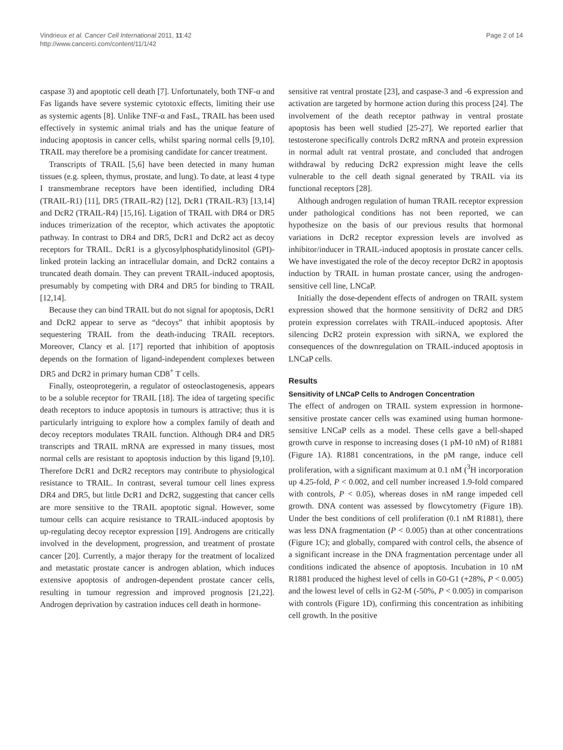Vindrieux et al. Cancer Cell International 2011, 11:42
http://www.cancerci.com/content/11/1/42
Page 2 of 14
caspase 3) and apoptotic cell death [7]. Unfortunately, both TNF-α and Fas ligands have severe systemic cytotoxic effects, limiting their use as systemic agents [8]. Unlike TNF-α and FasL, TRAIL has been used effectively in systemic animal trials and has the unique feature of inducing apoptosis in cancer cells, whilst sparing normal cells [9,10]. TRAIL may therefore be a promising candidate for cancer treatment.
Transcripts of TRAIL [5,6] have been detected in many human tissues (e.g. spleen, thymus, prostate, and lung). To date, at least 4 type I transmembrane receptors have been identified, including DR4 (TRAIL-R1) [11], DR5 (TRAIL-R2) [12], DcR1 (TRAIL-R3) [13,14] and DcR2 (TRAIL-R4) [15,16]. Ligation of TRAIL with DR4 or DR5 induces trimerization of the receptor, which activates the apoptotic pathway. In contrast to DR4 and DR5, DcR1 and DcR2 act as decoy receptors for TRAIL. DcR1 is a glycosylphosphatidylinositol (GPI)-linked protein lacking an intracellular domain, and DcR2 contains a truncated death domain. They can prevent TRAIL-induced apoptosis, presumably by competing with DR4 and DR5 for binding to TRAIL [12,14].
Because they can bind TRAIL but do not signal for apoptosis, DcR1 and DcR2 appear to serve as “decoys” that inhibit apoptosis by sequestering TRAIL from the death-inducing TRAIL receptors. Moreover, Clancy et al. [17] reported that inhibition of apoptosis depends on the formation of ligand-independent complexes between DR5 and DcR2 in primary human CD8<sup>+</sup> T cells.
Finally, osteoprotegerin, a regulator of osteoclastogenesis, appears to be a soluble receptor for TRAIL [18]. The idea of targeting specific death receptors to induce apoptosis in tumours is attractive; thus it is particularly intriguing to explore how a complex family of death and decoy receptors modulates TRAIL function. Although DR4 and DR5 transcripts and TRAIL mRNA are expressed in many tissues, most normal cells are resistant to apoptosis induction by this ligand [9,10]. Therefore DcR1 and DcR2 receptors may contribute to physiological resistance to TRAIL. In contrast, several tumour cell lines express DR4 and DR5, but little DcR1 and DcR2, suggesting that cancer cells are more sensitive to the TRAIL apoptotic signal. However, some tumour cells can acquire resistance to TRAIL-induced apoptosis by up-regulating decoy receptor expression [19]. Androgens are critically involved in the development, progression, and treatment of prostate cancer [20]. Currently, a major therapy for the treatment of localized and metastatic prostate cancer is androgen ablation, which induces extensive apoptosis of androgen-dependent prostate cancer cells, resulting in tumour regression and improved prognosis [21,22]. Androgen deprivation by castration induces cell death in hormone-
sensitive rat ventral prostate [23], and caspase-3 and -6 expression and activation are targeted by hormone action during this process [24]. The involvement of the death receptor pathway in ventral prostate apoptosis has been well studied [25-27]. We reported earlier that testosterone specifically controls DcR2 mRNA and protein expression in normal adult rat ventral prostate, and concluded that androgen withdrawal by reducing DcR2 expression might leave the cells vulnerable to the cell death signal generated by TRAIL via its functional receptors [28].
Although androgen regulation of human TRAIL receptor expression under pathological conditions has not been reported, we can hypothesize on the basis of our previous results that hormonal variations in DcR2 receptor expression levels are involved as inhibitor/inducer in TRAIL-induced apoptosis in prostate cancer cells. We have investigated the role of the decoy receptor DcR2 in apoptosis induction by TRAIL in human prostate cancer, using the androgen-sensitive cell line, LNCaP.
Initially the dose-dependent effects of androgen on TRAIL system expression showed that the hormone sensitivity of DcR2 and DR5 protein expression correlates with TRAIL-induced apoptosis. After silencing DcR2 protein expression with siRNA, we explored the consequences of the downregulation on TRAIL-induced apoptosis in LNCaP cells.
Results
Sensitivity of LNCaP Cells to Androgen Concentration
The effect of androgen on TRAIL system expression in hormone-sensitive prostate cancer cells was examined using human hormone-sensitive LNCaP cells as a model. These cells gave a bell-shaped growth curve in response to increasing doses (1 pM-10 nM) of R1881 (Figure 1A). R1881 concentrations, in the pM range, induce cell proliferation, with a significant maximum at 0.1 nM (<sup>3</sup>H incorporation up 4.25-fold, P < 0.002, and cell number increased 1.9-fold compared with controls, P < 0.05), whereas doses in nM range impeded cell growth. DNA content was assessed by flowcytometry (Figure 1B). Under the best conditions of cell proliferation (0.1 nM R1881), there was less DNA fragmentation (P < 0.005) than at other concentrations (Figure 1C); and globally, compared with control cells, the absence of a significant increase in the DNA fragmentation percentage under all conditions indicated the absence of apoptosis. Incubation in 10 nM R1881 produced the highest level of cells in G0-G1 (+28%, P < 0.005) and the lowest level of cells in G2-M (-50%, P < 0.005) in comparison with controls (Figure 1D), confirming this concentration as inhibiting cell growth. In the positive